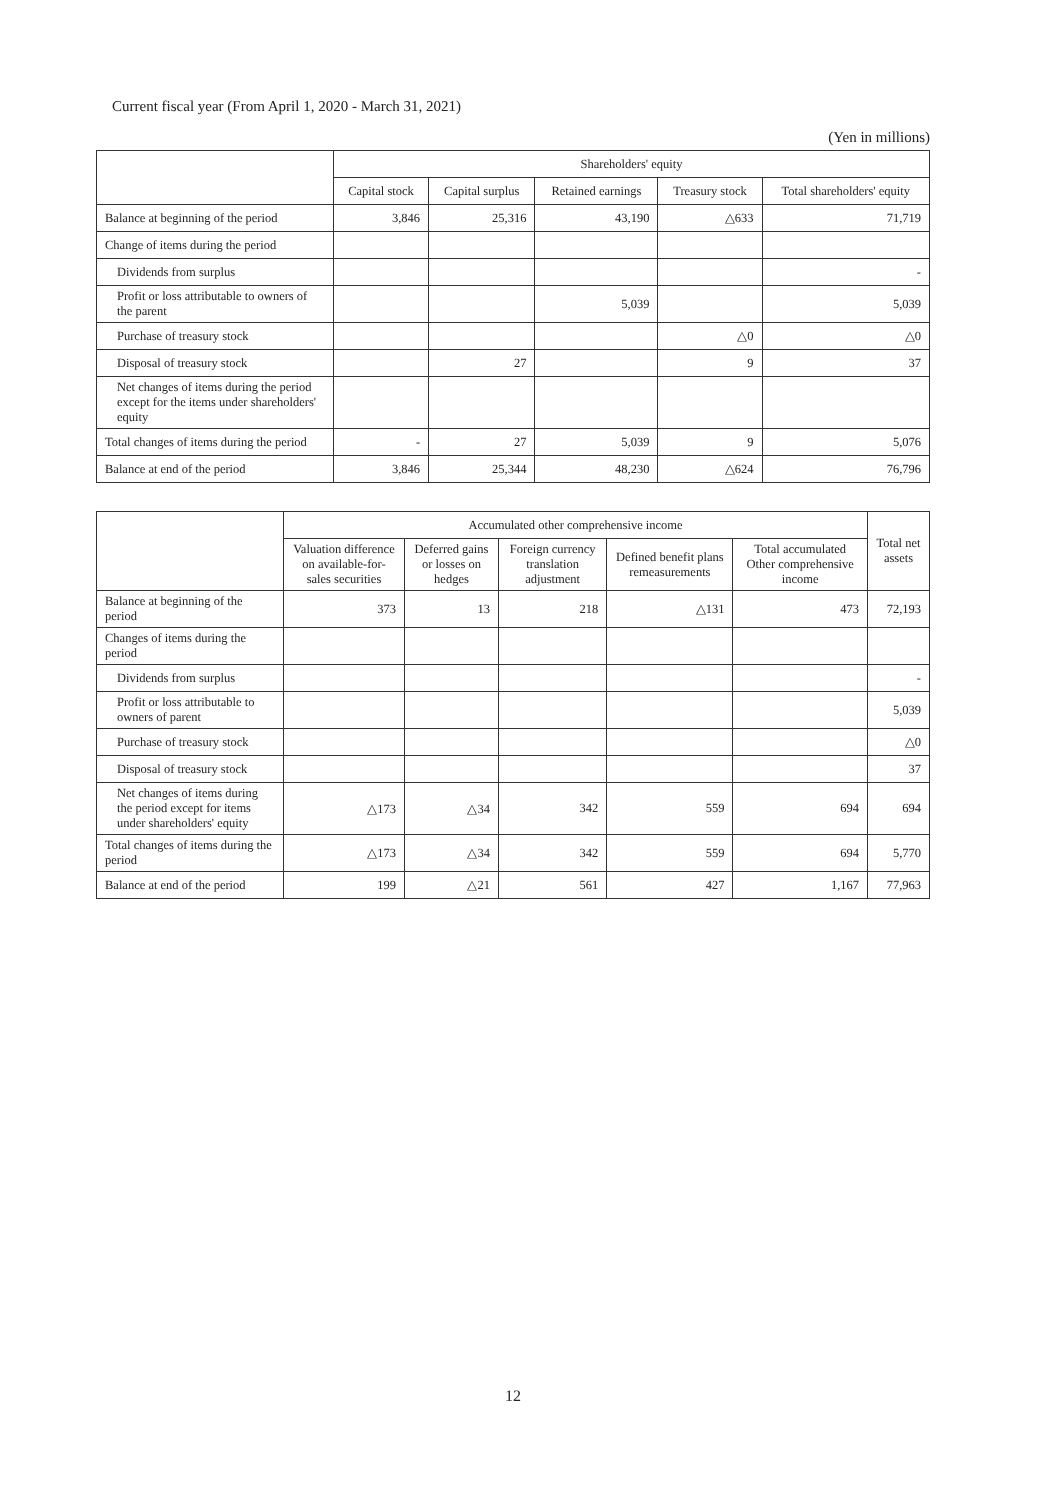Current fiscal year (From April 1, 2020 - March 31, 2021)
(Yen in millions)
| | Shareholders' equity | | | | |
| --- | --- | --- | --- | --- | --- |
| | Capital stock | Capital surplus | Retained earnings | Treasury stock | Total shareholders' equity |
| Balance at beginning of the period | 3,846 | 25,316 | 43,190 | △633 | 71,719 |
| Change of items during the period | | | | | |
| Dividends from surplus | | | | | - |
| Profit or loss attributable to owners of the parent | | | 5,039 | | 5,039 |
| Purchase of treasury stock | | | | △0 | △0 |
| Disposal of treasury stock | | 27 | | 9 | 37 |
| Net changes of items during the period except for the items under shareholders' equity | | | | | |
| Total changes of items during the period | - | 27 | 5,039 | 9 | 5,076 |
| Balance at end of the period | 3,846 | 25,344 | 48,230 | △624 | 76,796 |
| | Accumulated other comprehensive income | | | | | Total net assets |
| --- | --- | --- | --- | --- | --- | --- |
| | Valuation difference on available-for-sales securities | Deferred gains or losses on hedges | Foreign currency translation adjustment | Defined benefit plans remeasurements | Total accumulated Other comprehensive income | |
| Balance at beginning of the period | 373 | 13 | 218 | △131 | 473 | 72,193 |
| Changes of items during the period | | | | | | |
| Dividends from surplus | | | | | | - |
| Profit or loss attributable to owners of parent | | | | | | 5,039 |
| Purchase of treasury stock | | | | | | △0 |
| Disposal of treasury stock | | | | | | 37 |
| Net changes of items during the period except for items under shareholders' equity | △173 | △34 | 342 | 559 | 694 | 694 |
| Total changes of items during the period | △173 | △34 | 342 | 559 | 694 | 5,770 |
| Balance at end of the period | 199 | △21 | 561 | 427 | 1,167 | 77,963 |
12